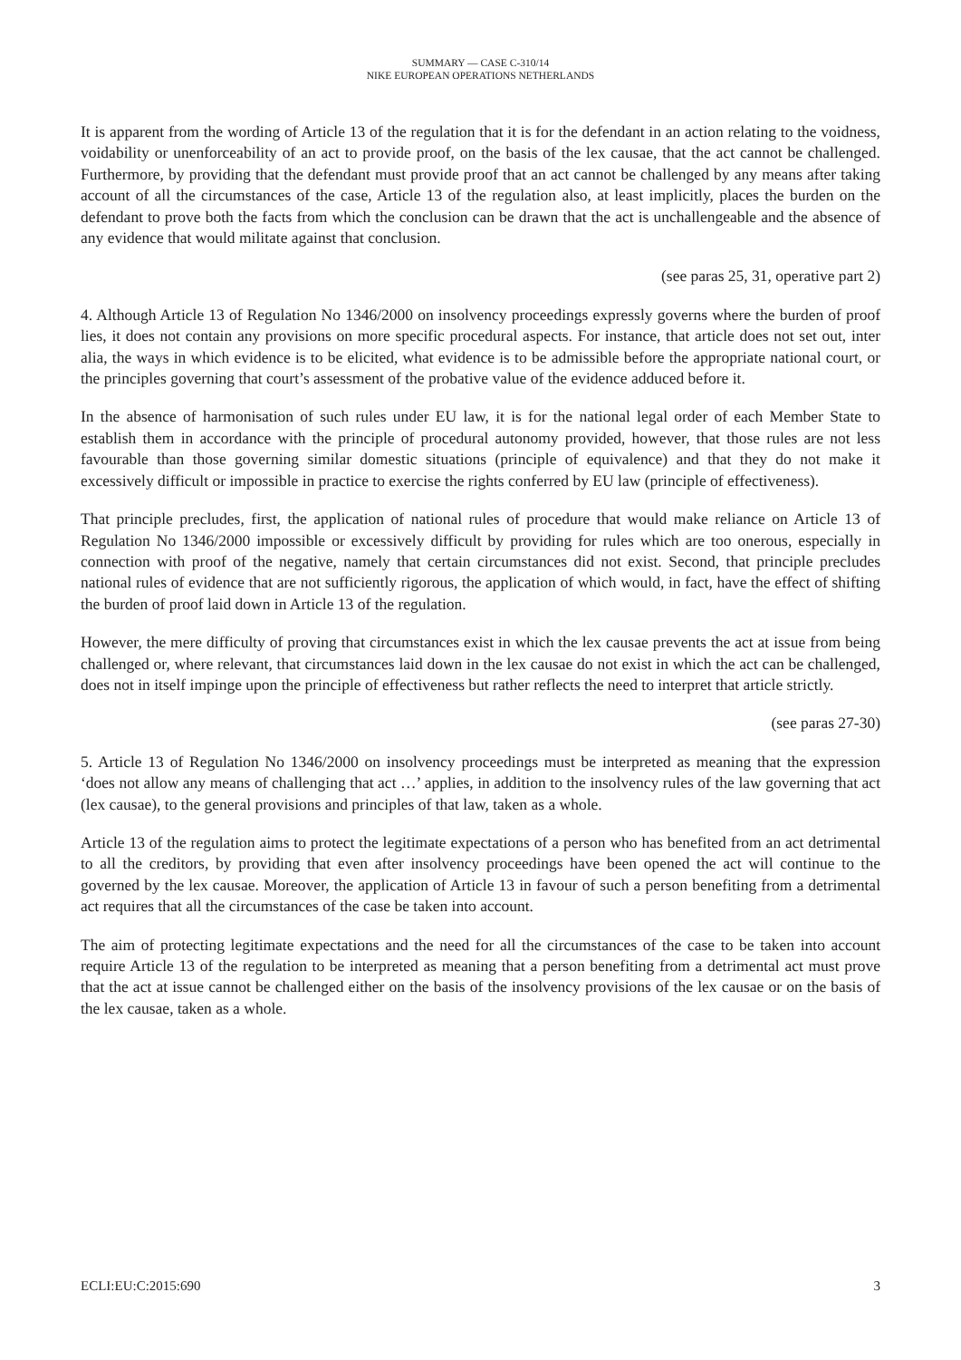SUMMARY — CASE C-310/14
NIKE EUROPEAN OPERATIONS NETHERLANDS
It is apparent from the wording of Article 13 of the regulation that it is for the defendant in an action relating to the voidness, voidability or unenforceability of an act to provide proof, on the basis of the lex causae, that the act cannot be challenged. Furthermore, by providing that the defendant must provide proof that an act cannot be challenged by any means after taking account of all the circumstances of the case, Article 13 of the regulation also, at least implicitly, places the burden on the defendant to prove both the facts from which the conclusion can be drawn that the act is unchallengeable and the absence of any evidence that would militate against that conclusion.
(see paras 25, 31, operative part 2)
4. Although Article 13 of Regulation No 1346/2000 on insolvency proceedings expressly governs where the burden of proof lies, it does not contain any provisions on more specific procedural aspects. For instance, that article does not set out, inter alia, the ways in which evidence is to be elicited, what evidence is to be admissible before the appropriate national court, or the principles governing that court’s assessment of the probative value of the evidence adduced before it.
In the absence of harmonisation of such rules under EU law, it is for the national legal order of each Member State to establish them in accordance with the principle of procedural autonomy provided, however, that those rules are not less favourable than those governing similar domestic situations (principle of equivalence) and that they do not make it excessively difficult or impossible in practice to exercise the rights conferred by EU law (principle of effectiveness).
That principle precludes, first, the application of national rules of procedure that would make reliance on Article 13 of Regulation No 1346/2000 impossible or excessively difficult by providing for rules which are too onerous, especially in connection with proof of the negative, namely that certain circumstances did not exist. Second, that principle precludes national rules of evidence that are not sufficiently rigorous, the application of which would, in fact, have the effect of shifting the burden of proof laid down in Article 13 of the regulation.
However, the mere difficulty of proving that circumstances exist in which the lex causae prevents the act at issue from being challenged or, where relevant, that circumstances laid down in the lex causae do not exist in which the act can be challenged, does not in itself impinge upon the principle of effectiveness but rather reflects the need to interpret that article strictly.
(see paras 27-30)
5. Article 13 of Regulation No 1346/2000 on insolvency proceedings must be interpreted as meaning that the expression ‘does not allow any means of challenging that act …’ applies, in addition to the insolvency rules of the law governing that act (lex causae), to the general provisions and principles of that law, taken as a whole.
Article 13 of the regulation aims to protect the legitimate expectations of a person who has benefited from an act detrimental to all the creditors, by providing that even after insolvency proceedings have been opened the act will continue to the governed by the lex causae. Moreover, the application of Article 13 in favour of such a person benefiting from a detrimental act requires that all the circumstances of the case be taken into account.
The aim of protecting legitimate expectations and the need for all the circumstances of the case to be taken into account require Article 13 of the regulation to be interpreted as meaning that a person benefiting from a detrimental act must prove that the act at issue cannot be challenged either on the basis of the insolvency provisions of the lex causae or on the basis of the lex causae, taken as a whole.
ECLI:EU:C:2015:690 3